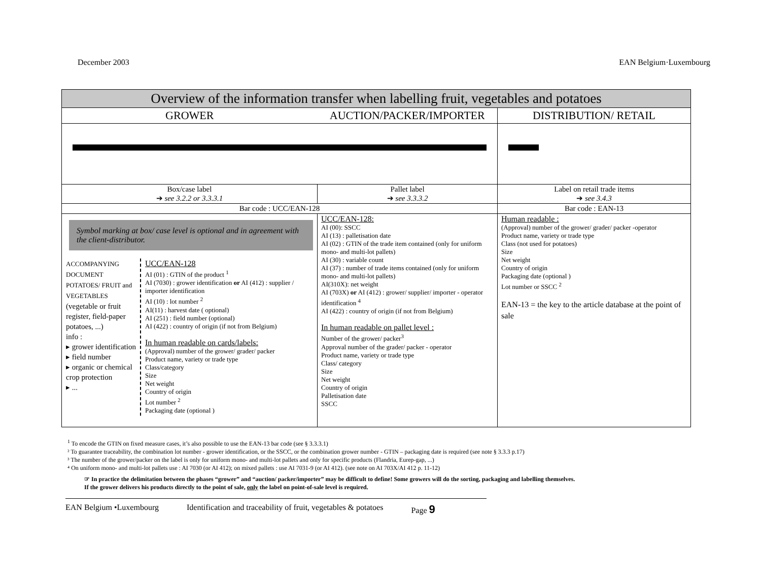December 2003 EAN Belgium·Luxembourg
| Overview of the information transfer when labelling fruit, vegetables and potatoes | | | |
| --- | --- | --- | --- |
| GROWER | AUCTION/PACKER/IMPORTER | | DISTRIBUTION/ RETAIL |
| Box/case label ➔ see 3.2.2 or 3.3.3.1 | | Pallet label ➔ see 3.3.3.2 | Label on retail trade items ➔ see 3.4.3 |
| Bar code : UCC/EAN-128 | | | Bar code : EAN-13 |
| Symbol marking at box/ case level is optional and in agreement with the client-distributor. ACCOMPANYING DOCUMENT POTATOES/ FRUIT and VEGETABLES (vegetable or fruit register, field-paper potatoes, ...) info : ▸ grower identification ▸ field number ▸ organic or chemical crop protection ▸ ... UCC/EAN-128 AI (01) : GTIN of the product <sup>1</sup> AI (7030) : grower identification or AI (412) : supplier / importer identification AI (10) : lot number <sup>2</sup> AI(11) : harvest date ( optional) AI (251) : field number (optional) AI (422) : country of origin (if not from Belgium) In human readable on cards/labels: (Approval) number of the grower/ grader/ packer Product name, variety or trade type Class/category Size Net weight Country of origin Lot number <sup>2</sup> Packaging date (optional ) | | UCC/EAN-128: AI (00): SSCC AI (13) : palletisation date AI (02) : GTIN of the trade item contained (only for uniform mono- and multi-lot pallets) AI (30) : variable count AI (37) : number of trade items contained (only for uniform mono- and multi-lot pallets) AI(310X): net weight AI (703X) or AI (412) : grower/ supplier/ importer - operator identification <sup>4</sup> AI (422) : country of origin (if not from Belgium) In human readable on pallet level : Number of the grower/ packer<sup>3</sup> Approval number of the grader/ packer - operator Product name, variety or trade type Class/ category Size Net weight Country of origin Palletisation date SSCC | Human readable : (Approval) number of the grower/ grader/ packer -operator Product name, variety or trade type Class (not used for potatoes) Size Net weight Country of origin Packaging date (optional ) Lot number or SSCC <sup>2</sup> EAN-13 = the key to the article database at the point of sale |
<sup>1</sup> To encode the GTIN on fixed measure cases, it’s also possible to use the EAN-13 bar code (see § 3.3.3.1)
² To guarantee traceability, the combination lot number - grower identification, or the SSCC, or the combination grower number - GTIN – packaging date is required (see note § 3.3.3 p.17)
³ The number of the grower/packer on the label is only for uniform mono- and multi-lot pallets and only for specific products (Flandria, Eurep-gap, ...)
⁴ On uniform mono- and multi-lot pallets use : AI 7030 (or AI 412); on mixed pallets : use AI 7031-9 (or AI 412). (see note on AI 703X/AI 412 p. 11-12)
☞ In practice the delimitation between the phases “grower” and “auction/ packer/importer” may be difficult to define! Some growers will do the sorting, packaging and labelling themselves.
If the grower delivers his products directly to the point of sale, only the label on point-of-sale level is required.
EAN Belgium •Luxembourg Identification and traceability of fruit, vegetables & potatoes Page 9